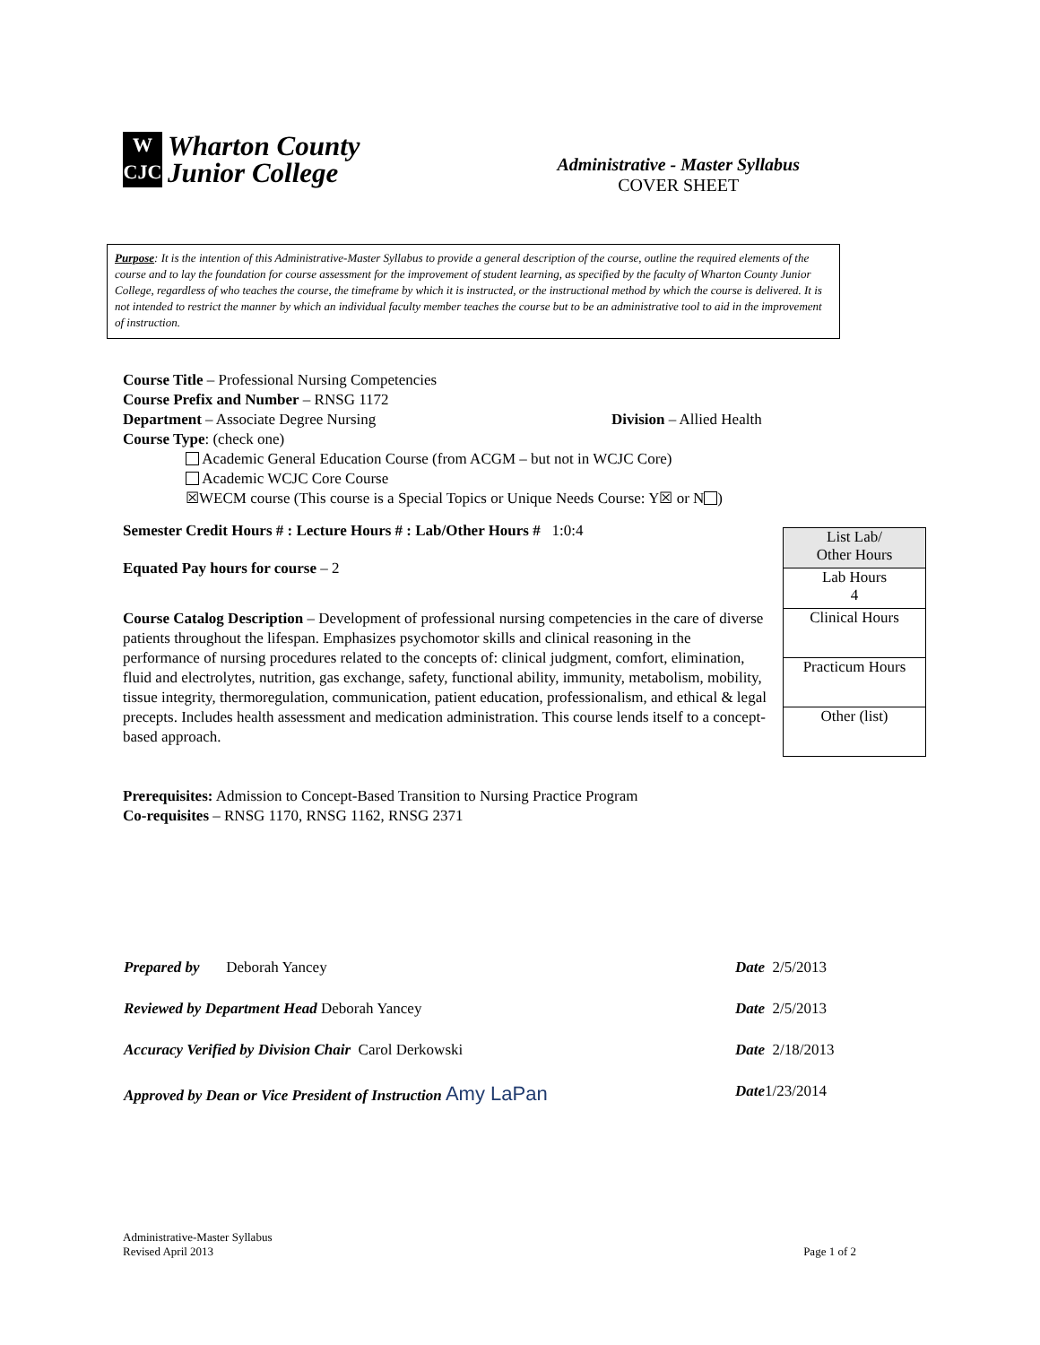W
CJC
Wharton County
Junior College
Administrative - Master Syllabus
COVER SHEET
Purpose: It is the intention of this Administrative-Master Syllabus to provide a general description of the course, outline the required elements of the course and to lay the foundation for course assessment for the improvement of student learning, as specified by the faculty of Wharton County Junior College, regardless of who teaches the course, the timeframe by which it is instructed, or the instructional method by which the course is delivered. It is not intended to restrict the manner by which an individual faculty member teaches the course but to be an administrative tool to aid in the improvement of instruction.
Course Title – Professional Nursing Competencies
Course Prefix and Number – RNSG 1172
Department – Associate Degree Nursing Division – Allied Health
Course Type: (check one)
Academic General Education Course (from ACGM – but not in WCJC Core)
Academic WCJC Core Course
☒WECM course (This course is a Special Topics or Unique Needs Course: Y☒ or N )
Semester Credit Hours # : Lecture Hours # : Lab/Other Hours # 1:0:4
Equated Pay hours for course – 2
Course Catalog Description – Development of professional nursing competencies in the care of diverse patients throughout the lifespan. Emphasizes psychomotor skills and clinical reasoning in the performance of nursing procedures related to the concepts of: clinical judgment, comfort, elimination, fluid and electrolytes, nutrition, gas exchange, safety, functional ability, immunity, metabolism, mobility, tissue integrity, thermoregulation, communication, patient education, professionalism, and ethical & legal precepts. Includes health assessment and medication administration. This course lends itself to a concept-based approach.
Prerequisites: Admission to Concept-Based Transition to Nursing Practice Program
Co-requisites – RNSG 1170, RNSG 1162, RNSG 2371
| List Lab/ Other Hours |
| Lab Hours 4 |
| Clinical Hours |
| Practicum Hours |
| Other (list) |
| Prepared by Deborah Yancey | Date 2/5/2013 |
| Reviewed by Department Head Deborah Yancey | Date 2/5/2013 |
| Accuracy Verified by Division Chair Carol Derkowski | Date 2/18/2013 |
| Approved by Dean or Vice President of Instruction Amy LaPan | Date 1/23/2014 |
Administrative-Master Syllabus
Revised April 2013
Page 1 of 2